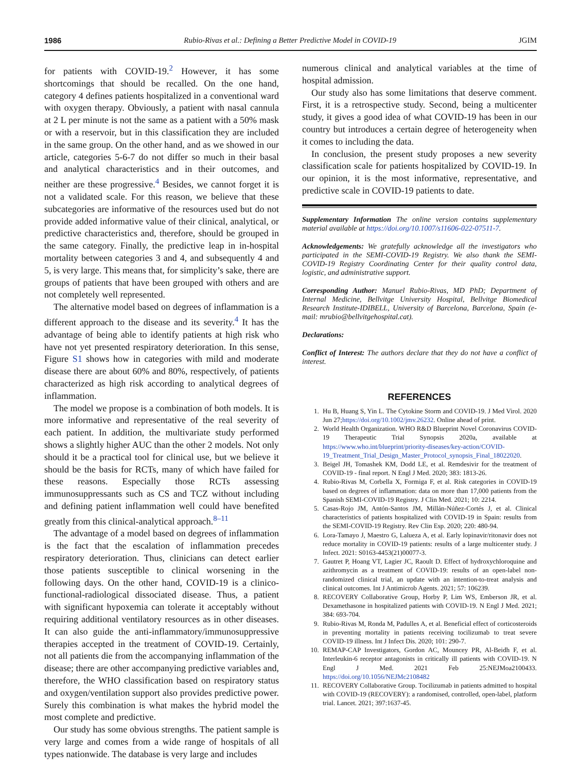1986 Rubio-Rivas et al.: Defining a Better Predictive Model in COVID-19 JGIM
for patients with COVID-19.<sup>2</sup> However, it has some shortcomings that should be recalled. On the one hand, category 4 defines patients hospitalized in a conventional ward with oxygen therapy. Obviously, a patient with nasal cannula at 2 L per minute is not the same as a patient with a 50% mask or with a reservoir, but in this classification they are included in the same group. On the other hand, and as we showed in our article, categories 5-6-7 do not differ so much in their basal and analytical characteristics and in their outcomes, and neither are these progressive.<sup>4</sup> Besides, we cannot forget it is not a validated scale. For this reason, we believe that these subcategories are informative of the resources used but do not provide added informative value of their clinical, analytical, or predictive characteristics and, therefore, should be grouped in the same category. Finally, the predictive leap in in-hospital mortality between categories 3 and 4, and subsequently 4 and 5, is very large. This means that, for simplicity’s sake, there are groups of patients that have been grouped with others and are not completely well represented.
The alternative model based on degrees of inflammation is a different approach to the disease and its severity.<sup>4</sup> It has the advantage of being able to identify patients at high risk who have not yet presented respiratory deterioration. In this sense, Figure S1 shows how in categories with mild and moderate disease there are about 60% and 80%, respectively, of patients characterized as high risk according to analytical degrees of inflammation.
The model we propose is a combination of both models. It is more informative and representative of the real severity of each patient. In addition, the multivariate study performed shows a slightly higher AUC than the other 2 models. Not only should it be a practical tool for clinical use, but we believe it should be the basis for RCTs, many of which have failed for these reasons. Especially those RCTs assessing immunosuppressants such as CS and TCZ without including and defining patient inflammation well could have benefited greatly from this clinical-analytical approach.<sup>8–11</sup>
The advantage of a model based on degrees of inflammation is the fact that the escalation of inflammation precedes respiratory deterioration. Thus, clinicians can detect earlier those patients susceptible to clinical worsening in the following days. On the other hand, COVID-19 is a clinico-functional-radiological dissociated disease. Thus, a patient with significant hypoxemia can tolerate it acceptably without requiring additional ventilatory resources as in other diseases. It can also guide the anti-inflammatory/immunosuppressive therapies accepted in the treatment of COVID-19. Certainly, not all patients die from the accompanying inflammation of the disease; there are other accompanying predictive variables and, therefore, the WHO classification based on respiratory status and oxygen/ventilation support also provides predictive power. Surely this combination is what makes the hybrid model the most complete and predictive.
Our study has some obvious strengths. The patient sample is very large and comes from a wide range of hospitals of all types nationwide. The database is very large and includes
numerous clinical and analytical variables at the time of hospital admission.
Our study also has some limitations that deserve comment. First, it is a retrospective study. Second, being a multicenter study, it gives a good idea of what COVID-19 has been in our country but introduces a certain degree of heterogeneity when it comes to including the data.
In conclusion, the present study proposes a new severity classification scale for patients hospitalized by COVID-19. In our opinion, it is the most informative, representative, and predictive scale in COVID-19 patients to date.
Supplementary Information The online version contains supplementary material available at https://doi.org/10.1007/s11606-022-07511-7.
Acknowledgements: We gratefully acknowledge all the investigators who participated in the SEMI-COVID-19 Registry. We also thank the SEMI-COVID-19 Registry Coordinating Center for their quality control data, logistic, and administrative support.
Corresponding Author: Manuel Rubio-Rivas, MD PhD; Department of Internal Medicine, Bellvitge University Hospital, Bellvitge Biomedical Research Institute-IDIBELL, University of Barcelona, Barcelona, Spain (e-mail: mrubio@bellvitgehospital.cat).
Declarations:
Conflict of Interest: The authors declare that they do not have a conflict of interest.
REFERENCES
1. Hu B, Huang S, Yin L. The Cytokine Storm and COVID-19. J Med Virol. 2020 Jun 27;https://doi.org/10.1002/jmv.26232. Online ahead of print.
2. World Health Organization. WHO R&D Blueprint Novel Coronavirus COVID-19 Therapeutic Trial Synopsis 2020a, available at https://www.who.int/blueprint/priority-diseases/key-action/COVID-19_Treatment_Trial_Design_Master_Protocol_synopsis_Final_18022020.
3. Beigel JH, Tomashek KM, Dodd LE, et al. Remdesivir for the treatment of COVID-19 - final report. N Engl J Med. 2020; 383: 1813-26.
4. Rubio-Rivas M, Corbella X, Formiga F, et al. Risk categories in COVID-19 based on degrees of inflammation: data on more than 17,000 patients from the Spanish SEMI-COVID-19 Registry. J Clin Med. 2021; 10: 2214.
5. Casas-Rojo JM, Antón-Santos JM, Millán-Núñez-Cortés J, et al. Clinical characteristics of patients hospitalized with COVID-19 in Spain: results from the SEMI-COVID-19 Registry. Rev Clin Esp. 2020; 220: 480-94.
6. Lora-Tamayo J, Maestro G, Lalueza A, et al. Early lopinavir/ritonavir does not reduce mortality in COVID-19 patients: results of a large multicenter study. J Infect. 2021: S0163-4453(21)00077-3.
7. Gautret P, Hoang VT, Lagier JC, Raoult D. Effect of hydroxychloroquine and azithromycin as a treatment of COVID-19: results of an open-label non-randomized clinical trial, an update with an intention-to-treat analysis and clinical outcomes. Int J Antimicrob Agents. 2021; 57: 106239.
8. RECOVERY Collaborative Group, Horby P, Lim WS, Emberson JR, et al. Dexamethasone in hospitalized patients with COVID-19. N Engl J Med. 2021; 384: 693-704.
9. Rubio-Rivas M, Ronda M, Padulles A, et al. Beneficial effect of corticosteroids in preventing mortality in patients receiving tocilizumab to treat severe COVID-19 illness. Int J Infect Dis. 2020; 101: 290-7.
10. REMAP-CAP Investigators, Gordon AC, Mouncey PR, Al-Beidh F, et al. Interleukin-6 receptor antagonists in critically ill patients with COVID-19. N Engl J Med. 2021 Feb 25:NEJMoa2100433. https://doi.org/10.1056/NEJMc2108482
11. RECOVERY Collaborative Group. Tocilizumab in patients admitted to hospital with COVID-19 (RECOVERY): a randomised, controlled, open-label, platform trial. Lancet. 2021; 397:1637-45.